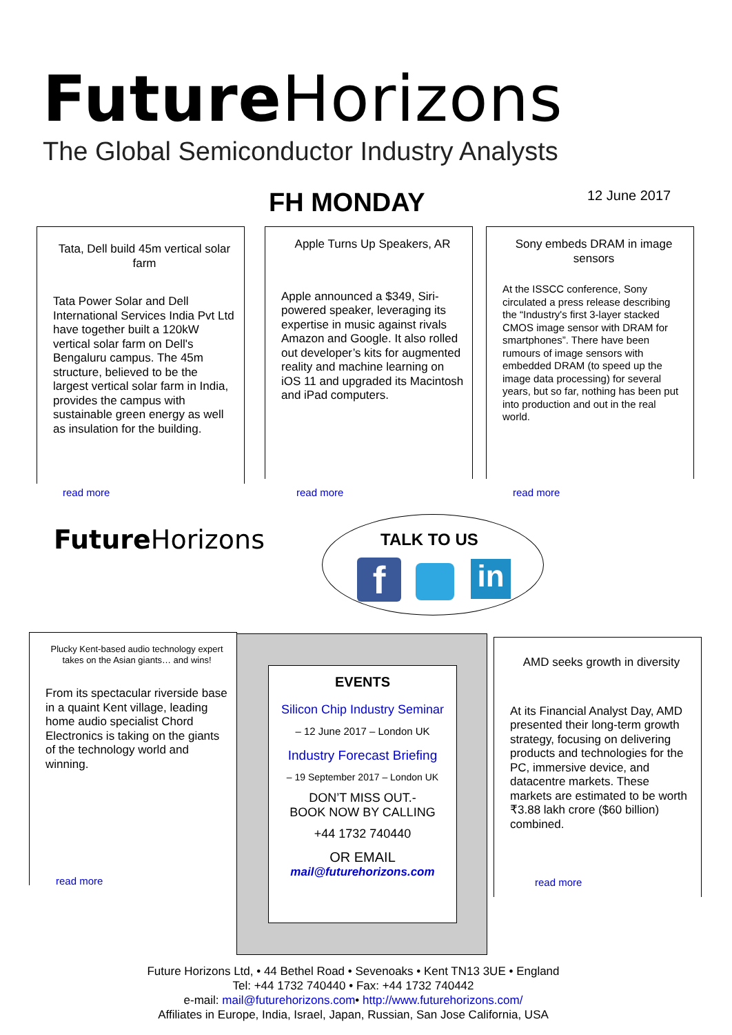Future Horizons
The Global Semiconductor Industry Analysts
FH MONDAY 12 June 2017
Tata, Dell build 45m vertical solar farm
Tata Power Solar and Dell International Services India Pvt Ltd have together built a 120kW vertical solar farm on Dell's Bengaluru campus. The 45m structure, believed to be the largest vertical solar farm in India, provides the campus with sustainable green energy as well as insulation for the building.
read more
Apple Turns Up Speakers, AR
Apple announced a $349, Siri-powered speaker, leveraging its expertise in music against rivals Amazon and Google. It also rolled out developer’s kits for augmented reality and machine learning on iOS 11 and upgraded its Macintosh and iPad computers.
read more
Sony embeds DRAM in image sensors
At the ISSCC conference, Sony circulated a press release describing the “Industry's first 3-layer stacked CMOS image sensor with DRAM for smartphones”. There have been rumours of image sensors with embedded DRAM (to speed up the image data processing) for several years, but so far, nothing has been put into production and out in the real world.
read more
Future Horizons TALK TO US
f in
Plucky Kent-based audio technology expert takes on the Asian giants… and wins!
From its spectacular riverside base in a quaint Kent village, leading home audio specialist Chord Electronics is taking on the giants of the technology world and winning.
read more
EVENTS
Silicon Chip Industry Seminar
– 12 June 2017 – London UK
Industry Forecast Briefing
– 19 September 2017 – London UK
DON’T MISS OUT.-
BOOK NOW BY CALLING
+44 1732 740440
OR EMAIL
mail@futurehorizons.com
AMD seeks growth in diversity
At its Financial Analyst Day, AMD presented their long-term growth strategy, focusing on delivering products and technologies for the PC, immersive device, and datacentre markets. These markets are estimated to be worth ₹3.88 lakh crore ($60 billion) combined.
read more
Future Horizons Ltd, • 44 Bethel Road • Sevenoaks • Kent TN13 3UE • England
Tel: +44 1732 740440 • Fax: +44 1732 740442
e-mail: mail@futurehorizons.com• http://www.futurehorizons.com/
Affiliates in Europe, India, Israel, Japan, Russian, San Jose California, USA